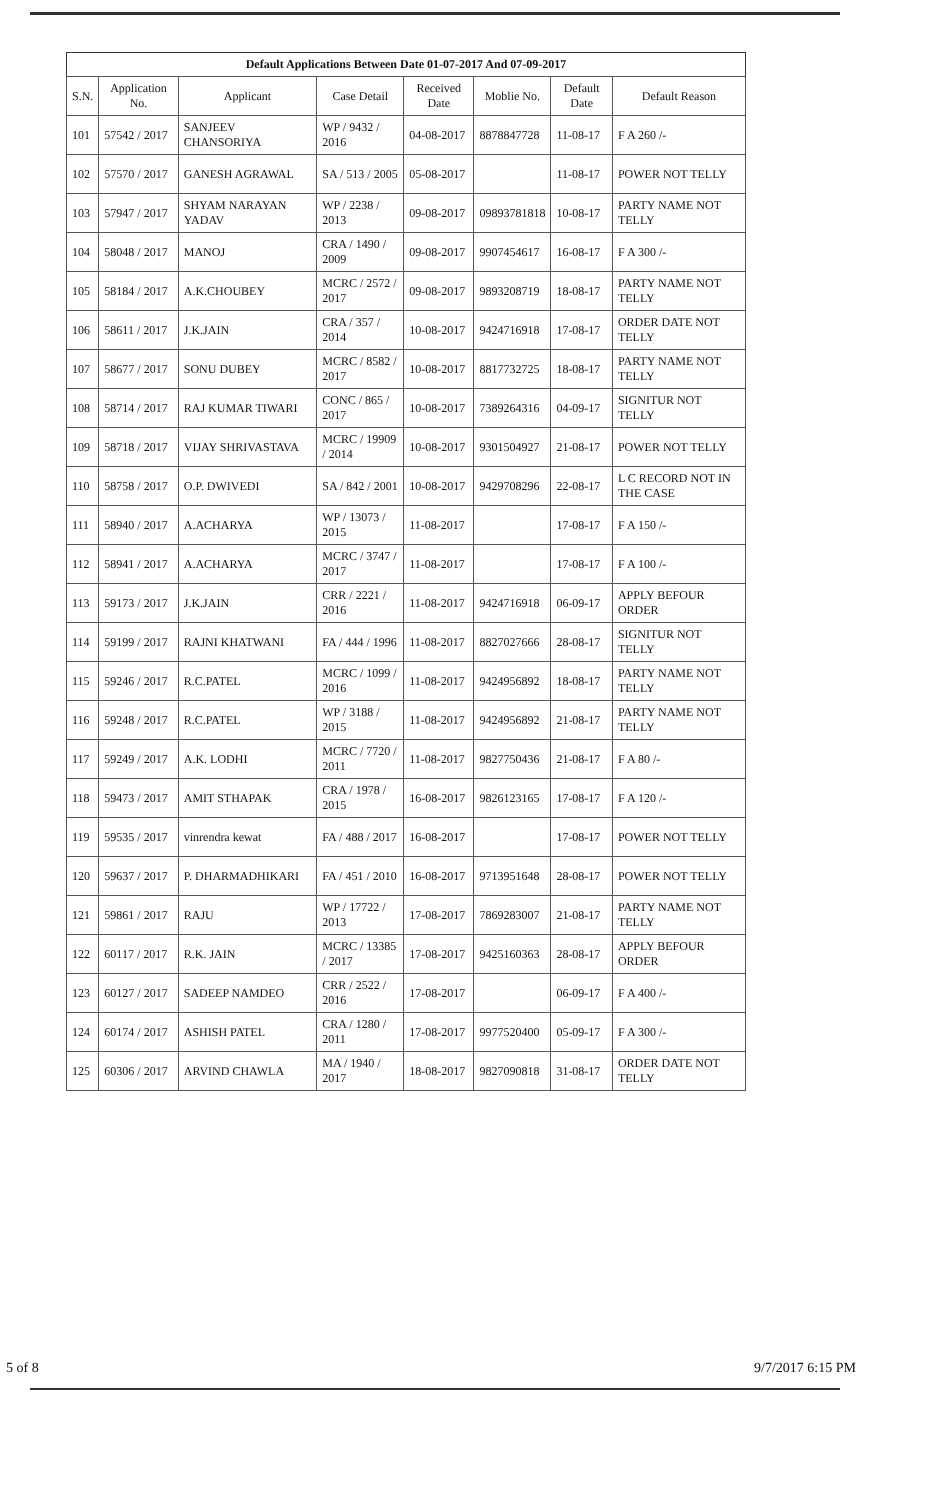Default Applications Between Date 01-07-2017 And 07-09-2017
| S.N. | Application No. | Applicant | Case Detail | Received Date | Moblie No. | Default Date | Default Reason |
| --- | --- | --- | --- | --- | --- | --- | --- |
| 101 | 57542 / 2017 | SANJEEV CHANSORIYA | WP / 9432 / 2016 | 04-08-2017 | 8878847728 | 11-08-17 | F A 260 /- |
| 102 | 57570 / 2017 | GANESH AGRAWAL | SA / 513 / 2005 | 05-08-2017 | | 11-08-17 | POWER NOT TELLY |
| 103 | 57947 / 2017 | SHYAM NARAYAN YADAV | WP / 2238 / 2013 | 09-08-2017 | 09893781818 | 10-08-17 | PARTY NAME NOT TELLY |
| 104 | 58048 / 2017 | MANOJ | CRA / 1490 / 2009 | 09-08-2017 | 9907454617 | 16-08-17 | F A 300 /- |
| 105 | 58184 / 2017 | A.K.CHOUBEY | MCRC / 2572 / 2017 | 09-08-2017 | 9893208719 | 18-08-17 | PARTY NAME NOT TELLY |
| 106 | 58611 / 2017 | J.K.JAIN | CRA / 357 / 2014 | 10-08-2017 | 9424716918 | 17-08-17 | ORDER DATE NOT TELLY |
| 107 | 58677 / 2017 | SONU DUBEY | MCRC / 8582 / 2017 | 10-08-2017 | 8817732725 | 18-08-17 | PARTY NAME NOT TELLY |
| 108 | 58714 / 2017 | RAJ KUMAR TIWARI | CONC / 865 / 2017 | 10-08-2017 | 7389264316 | 04-09-17 | SIGNITUR NOT TELLY |
| 109 | 58718 / 2017 | VIJAY SHRIVASTAVA | MCRC / 19909 / 2014 | 10-08-2017 | 9301504927 | 21-08-17 | POWER NOT TELLY |
| 110 | 58758 / 2017 | O.P. DWIVEDI | SA / 842 / 2001 | 10-08-2017 | 9429708296 | 22-08-17 | L C RECORD NOT IN THE CASE |
| 111 | 58940 / 2017 | A.ACHARYA | WP / 13073 / 2015 | 11-08-2017 | | 17-08-17 | F A 150 /- |
| 112 | 58941 / 2017 | A.ACHARYA | MCRC / 3747 / 2017 | 11-08-2017 | | 17-08-17 | F A 100 /- |
| 113 | 59173 / 2017 | J.K.JAIN | CRR / 2221 / 2016 | 11-08-2017 | 9424716918 | 06-09-17 | APPLY BEFOUR ORDER |
| 114 | 59199 / 2017 | RAJNI KHATWANI | FA / 444 / 1996 | 11-08-2017 | 8827027666 | 28-08-17 | SIGNITUR NOT TELLY |
| 115 | 59246 / 2017 | R.C.PATEL | MCRC / 1099 / 2016 | 11-08-2017 | 9424956892 | 18-08-17 | PARTY NAME NOT TELLY |
| 116 | 59248 / 2017 | R.C.PATEL | WP / 3188 / 2015 | 11-08-2017 | 9424956892 | 21-08-17 | PARTY NAME NOT TELLY |
| 117 | 59249 / 2017 | A.K. LODHI | MCRC / 7720 / 2011 | 11-08-2017 | 9827750436 | 21-08-17 | F A 80 /- |
| 118 | 59473 / 2017 | AMIT STHAPAK | CRA / 1978 / 2015 | 16-08-2017 | 9826123165 | 17-08-17 | F A 120 /- |
| 119 | 59535 / 2017 | vinrendra kewat | FA / 488 / 2017 | 16-08-2017 | | 17-08-17 | POWER NOT TELLY |
| 120 | 59637 / 2017 | P. DHARMADHIKARI | FA / 451 / 2010 | 16-08-2017 | 9713951648 | 28-08-17 | POWER NOT TELLY |
| 121 | 59861 / 2017 | RAJU | WP / 17722 / 2013 | 17-08-2017 | 7869283007 | 21-08-17 | PARTY NAME NOT TELLY |
| 122 | 60117 / 2017 | R.K. JAIN | MCRC / 13385 / 2017 | 17-08-2017 | 9425160363 | 28-08-17 | APPLY BEFOUR ORDER |
| 123 | 60127 / 2017 | SADEEP NAMDEO | CRR / 2522 / 2016 | 17-08-2017 | | 06-09-17 | F A 400 /- |
| 124 | 60174 / 2017 | ASHISH PATEL | CRA / 1280 / 2011 | 17-08-2017 | 9977520400 | 05-09-17 | F A 300 /- |
| 125 | 60306 / 2017 | ARVIND CHAWLA | MA / 1940 / 2017 | 18-08-2017 | 9827090818 | 31-08-17 | ORDER DATE NOT TELLY |
5 of 8 9/7/2017 6:15 PM